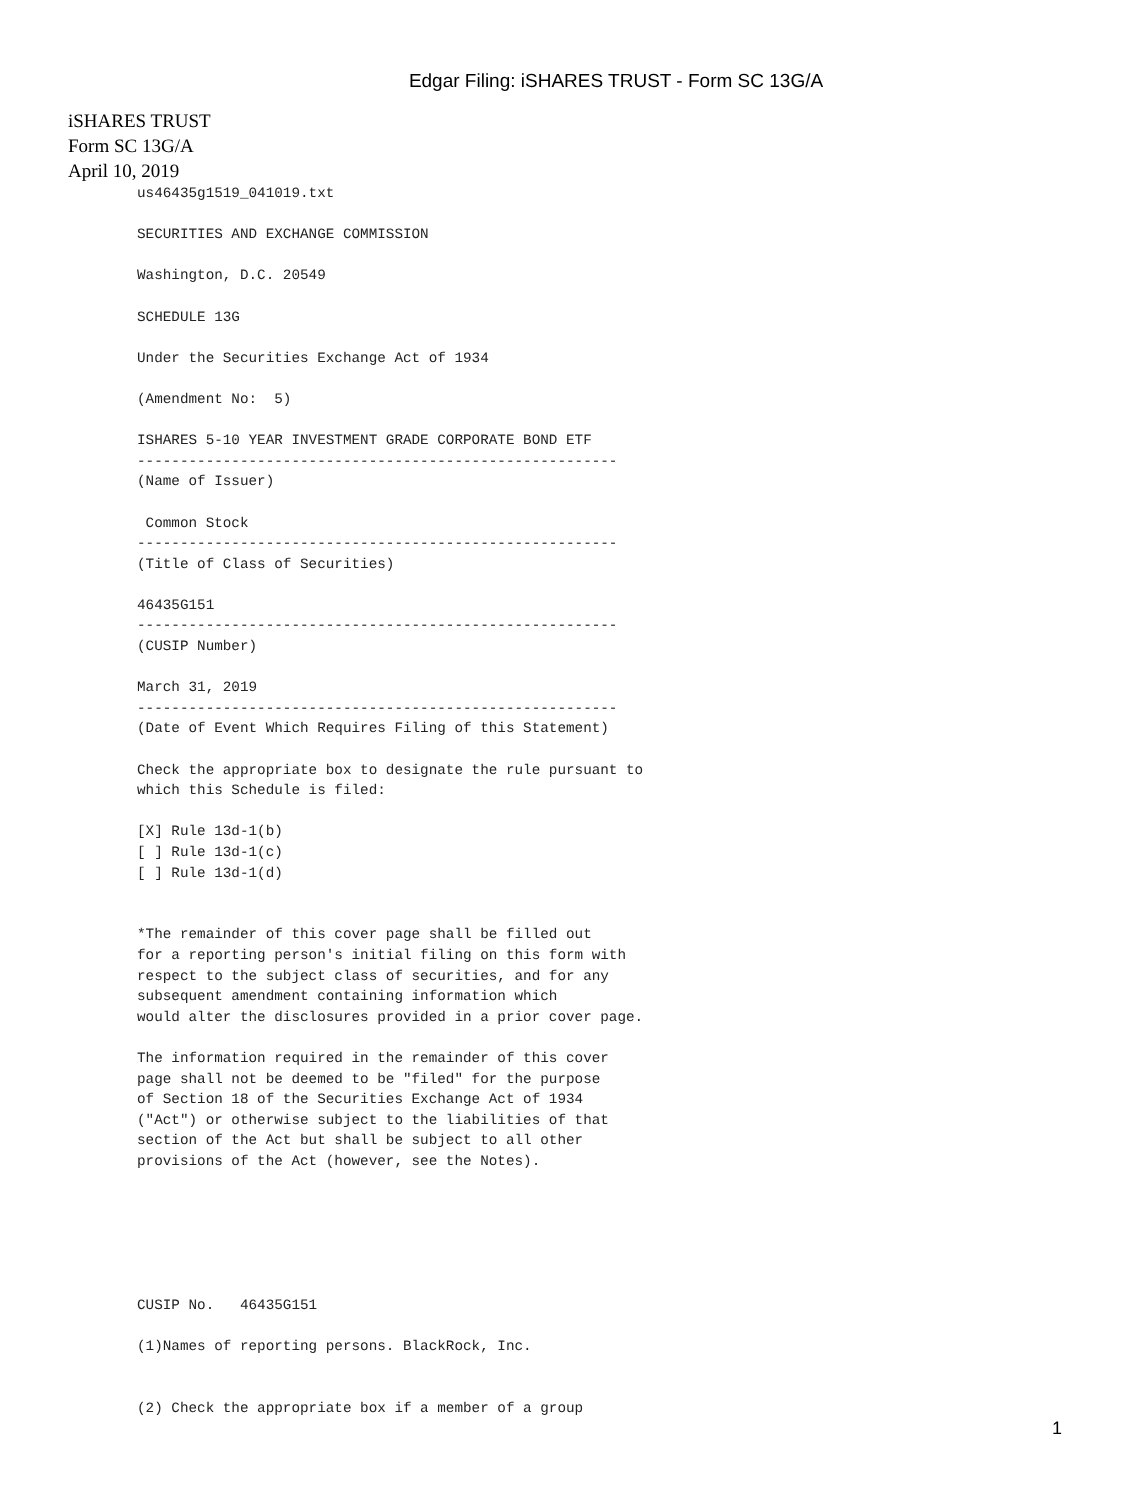Edgar Filing: iSHARES TRUST - Form SC 13G/A
iSHARES TRUST
Form SC 13G/A
April 10, 2019
us46435g1519_041019.txt

SECURITIES AND EXCHANGE COMMISSION

Washington, D.C. 20549

SCHEDULE 13G

Under the Securities Exchange Act of 1934

(Amendment No:  5)

ISHARES 5-10 YEAR INVESTMENT GRADE CORPORATE BOND ETF
--------------------------------------------------------
(Name of Issuer)

 Common Stock
--------------------------------------------------------
(Title of Class of Securities)

46435G151
--------------------------------------------------------
(CUSIP Number)

March 31, 2019
--------------------------------------------------------
(Date of Event Which Requires Filing of this Statement)

Check the appropriate box to designate the rule pursuant to
which this Schedule is filed:

[X] Rule 13d-1(b)
[ ] Rule 13d-1(c)
[ ] Rule 13d-1(d)


*The remainder of this cover page shall be filled out
for a reporting person's initial filing on this form with
respect to the subject class of securities, and for any
subsequent amendment containing information which
would alter the disclosures provided in a prior cover page.

The information required in the remainder of this cover
page shall not be deemed to be "filed" for the purpose
of Section 18 of the Securities Exchange Act of 1934
("Act") or otherwise subject to the liabilities of that
section of the Act but shall be subject to all other
provisions of the Act (however, see the Notes).






CUSIP No.   46435G151

(1)Names of reporting persons. BlackRock, Inc.


(2) Check the appropriate box if a member of a group
1